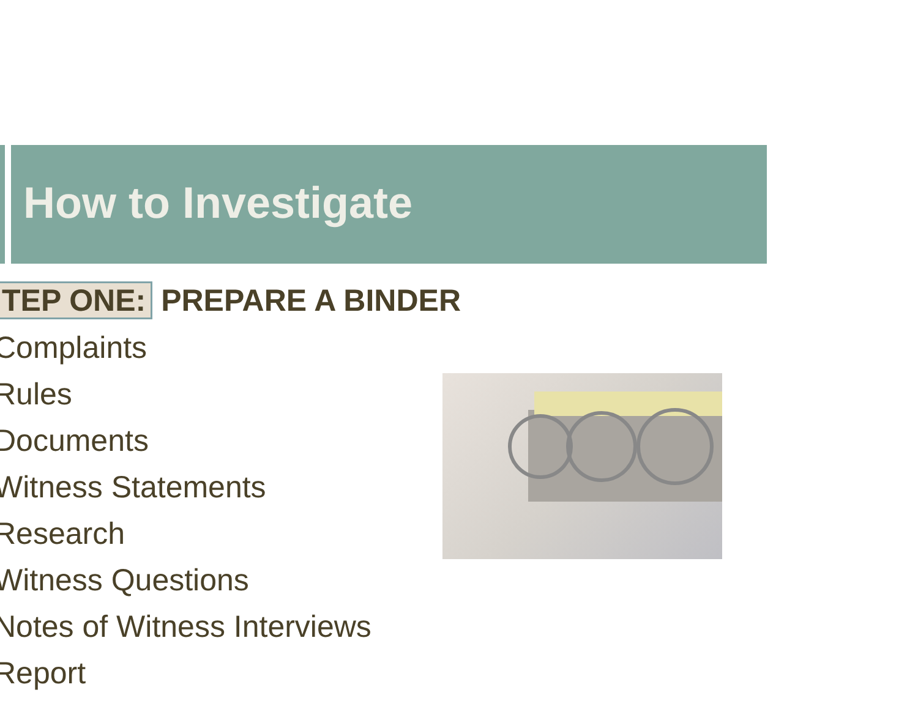How to Investigate
TEP ONE: PREPARE A BINDER
Complaints
Rules
Documents
Witness Statements
Research
Witness Questions
Notes of Witness Interviews
Report